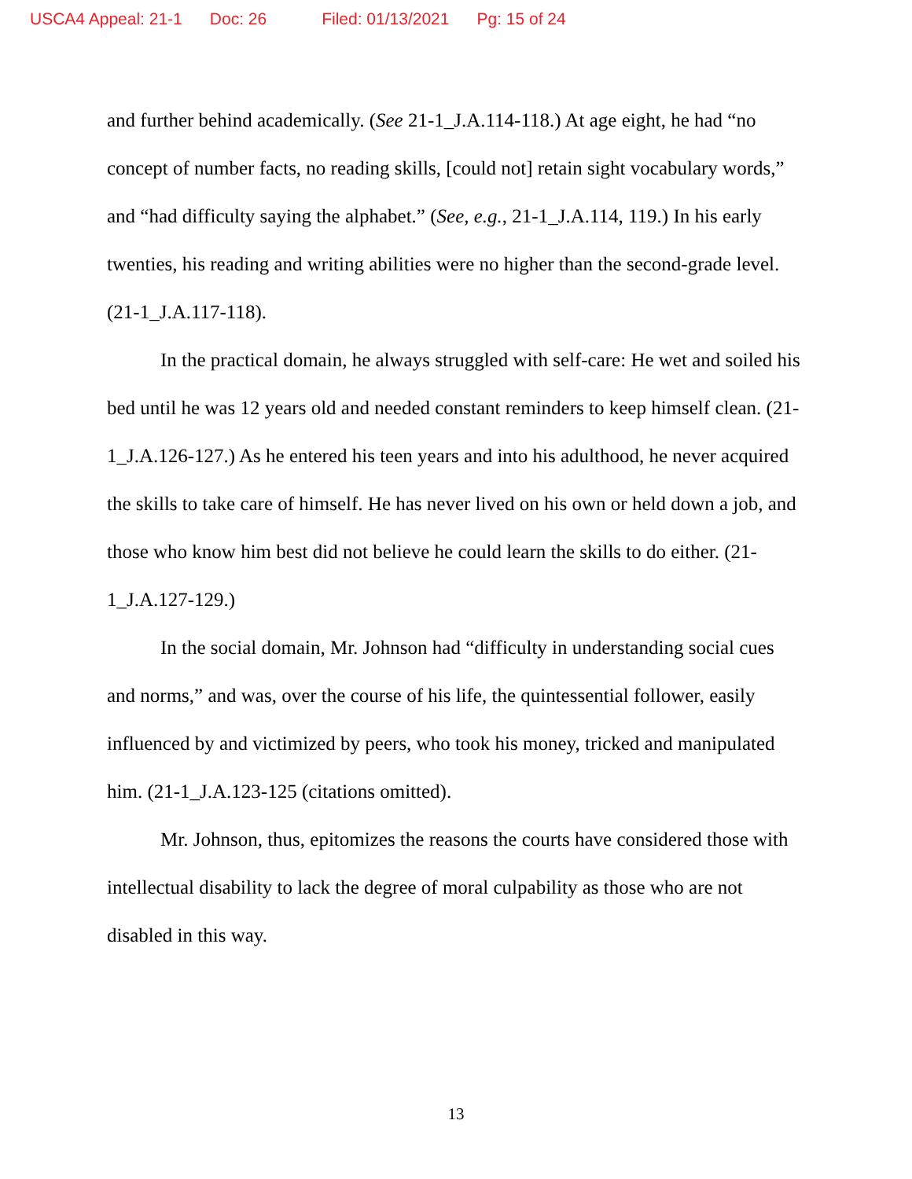USCA4 Appeal: 21-1 Doc: 26 Filed: 01/13/2021 Pg: 15 of 24
and further behind academically. (See 21-1_J.A.114-118.) At age eight, he had “no concept of number facts, no reading skills, [could not] retain sight vocabulary words,” and “had difficulty saying the alphabet.” (See, e.g., 21-1_J.A.114, 119.) In his early twenties, his reading and writing abilities were no higher than the second-grade level. (21-1_J.A.117-118).
In the practical domain, he always struggled with self-care: He wet and soiled his bed until he was 12 years old and needed constant reminders to keep himself clean. (21-1_J.A.126-127.) As he entered his teen years and into his adulthood, he never acquired the skills to take care of himself. He has never lived on his own or held down a job, and those who know him best did not believe he could learn the skills to do either. (21-1_J.A.127-129.)
In the social domain, Mr. Johnson had “difficulty in understanding social cues and norms,” and was, over the course of his life, the quintessential follower, easily influenced by and victimized by peers, who took his money, tricked and manipulated him. (21-1_J.A.123-125 (citations omitted).
Mr. Johnson, thus, epitomizes the reasons the courts have considered those with intellectual disability to lack the degree of moral culpability as those who are not disabled in this way.
13